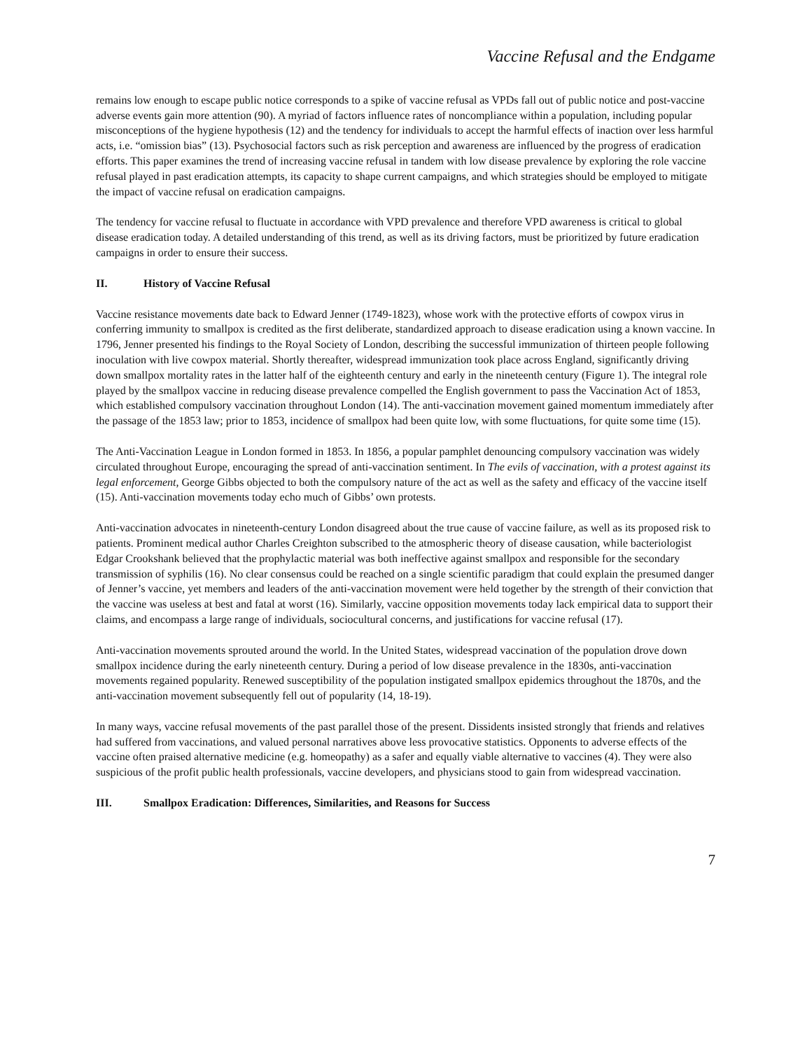Vaccine Refusal and the Endgame
remains low enough to escape public notice corresponds to a spike of vaccine refusal as VPDs fall out of public notice and post-vaccine adverse events gain more attention (90). A myriad of factors influence rates of noncompliance within a population, including popular misconceptions of the hygiene hypothesis (12) and the tendency for individuals to accept the harmful effects of inaction over less harmful acts, i.e. “omission bias” (13). Psychosocial factors such as risk perception and awareness are influenced by the progress of eradication efforts. This paper examines the trend of increasing vaccine refusal in tandem with low disease prevalence by exploring the role vaccine refusal played in past eradication attempts, its capacity to shape current campaigns, and which strategies should be employed to mitigate the impact of vaccine refusal on eradication campaigns.
The tendency for vaccine refusal to fluctuate in accordance with VPD prevalence and therefore VPD awareness is critical to global disease eradication today. A detailed understanding of this trend, as well as its driving factors, must be prioritized by future eradication campaigns in order to ensure their success.
II. History of Vaccine Refusal
Vaccine resistance movements date back to Edward Jenner (1749-1823), whose work with the protective efforts of cowpox virus in conferring immunity to smallpox is credited as the first deliberate, standardized approach to disease eradication using a known vaccine. In 1796, Jenner presented his findings to the Royal Society of London, describing the successful immunization of thirteen people following inoculation with live cowpox material. Shortly thereafter, widespread immunization took place across England, significantly driving down smallpox mortality rates in the latter half of the eighteenth century and early in the nineteenth century (Figure 1). The integral role played by the smallpox vaccine in reducing disease prevalence compelled the English government to pass the Vaccination Act of 1853, which established compulsory vaccination throughout London (14). The anti-vaccination movement gained momentum immediately after the passage of the 1853 law; prior to 1853, incidence of smallpox had been quite low, with some fluctuations, for quite some time (15).
The Anti-Vaccination League in London formed in 1853. In 1856, a popular pamphlet denouncing compulsory vaccination was widely circulated throughout Europe, encouraging the spread of anti-vaccination sentiment. In The evils of vaccination, with a protest against its legal enforcement, George Gibbs objected to both the compulsory nature of the act as well as the safety and efficacy of the vaccine itself (15). Anti-vaccination movements today echo much of Gibbs’ own protests.
Anti-vaccination advocates in nineteenth-century London disagreed about the true cause of vaccine failure, as well as its proposed risk to patients. Prominent medical author Charles Creighton subscribed to the atmospheric theory of disease causation, while bacteriologist Edgar Crookshank believed that the prophylactic material was both ineffective against smallpox and responsible for the secondary transmission of syphilis (16). No clear consensus could be reached on a single scientific paradigm that could explain the presumed danger of Jenner’s vaccine, yet members and leaders of the anti-vaccination movement were held together by the strength of their conviction that the vaccine was useless at best and fatal at worst (16). Similarly, vaccine opposition movements today lack empirical data to support their claims, and encompass a large range of individuals, sociocultural concerns, and justifications for vaccine refusal (17).
Anti-vaccination movements sprouted around the world. In the United States, widespread vaccination of the population drove down smallpox incidence during the early nineteenth century. During a period of low disease prevalence in the 1830s, anti-vaccination movements regained popularity. Renewed susceptibility of the population instigated smallpox epidemics throughout the 1870s, and the anti-vaccination movement subsequently fell out of popularity (14, 18-19).
In many ways, vaccine refusal movements of the past parallel those of the present. Dissidents insisted strongly that friends and relatives had suffered from vaccinations, and valued personal narratives above less provocative statistics. Opponents to adverse effects of the vaccine often praised alternative medicine (e.g. homeopathy) as a safer and equally viable alternative to vaccines (4). They were also suspicious of the profit public health professionals, vaccine developers, and physicians stood to gain from widespread vaccination.
III. Smallpox Eradication: Differences, Similarities, and Reasons for Success
7